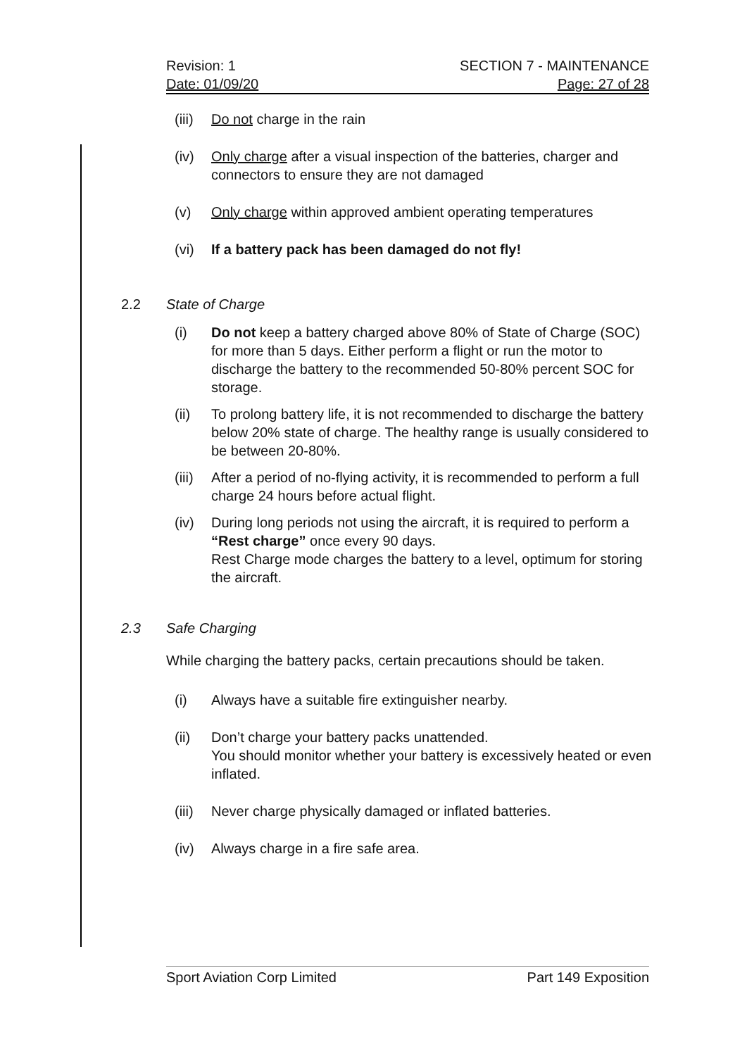Revision: 1
Date: 01/09/20
SECTION 7 - MAINTENANCE
Page: 27 of 28
(iii) Do not charge in the rain
(iv) Only charge after a visual inspection of the batteries, charger and connectors to ensure they are not damaged
(v) Only charge within approved ambient operating temperatures
(vi) If a battery pack has been damaged do not fly!
2.2 State of Charge
(i) Do not keep a battery charged above 80% of State of Charge (SOC) for more than 5 days. Either perform a flight or run the motor to discharge the battery to the recommended 50-80% percent SOC for storage.
(ii) To prolong battery life, it is not recommended to discharge the battery below 20% state of charge. The healthy range is usually considered to be between 20-80%.
(iii) After a period of no-flying activity, it is recommended to perform a full charge 24 hours before actual flight.
(iv) During long periods not using the aircraft, it is required to perform a “Rest charge” once every 90 days.
Rest Charge mode charges the battery to a level, optimum for storing the aircraft.
2.3 Safe Charging
While charging the battery packs, certain precautions should be taken.
(i) Always have a suitable fire extinguisher nearby.
(ii) Don’t charge your battery packs unattended.
You should monitor whether your battery is excessively heated or even inflated.
(iii) Never charge physically damaged or inflated batteries.
(iv) Always charge in a fire safe area.
Sport Aviation Corp Limited Part 149 Exposition